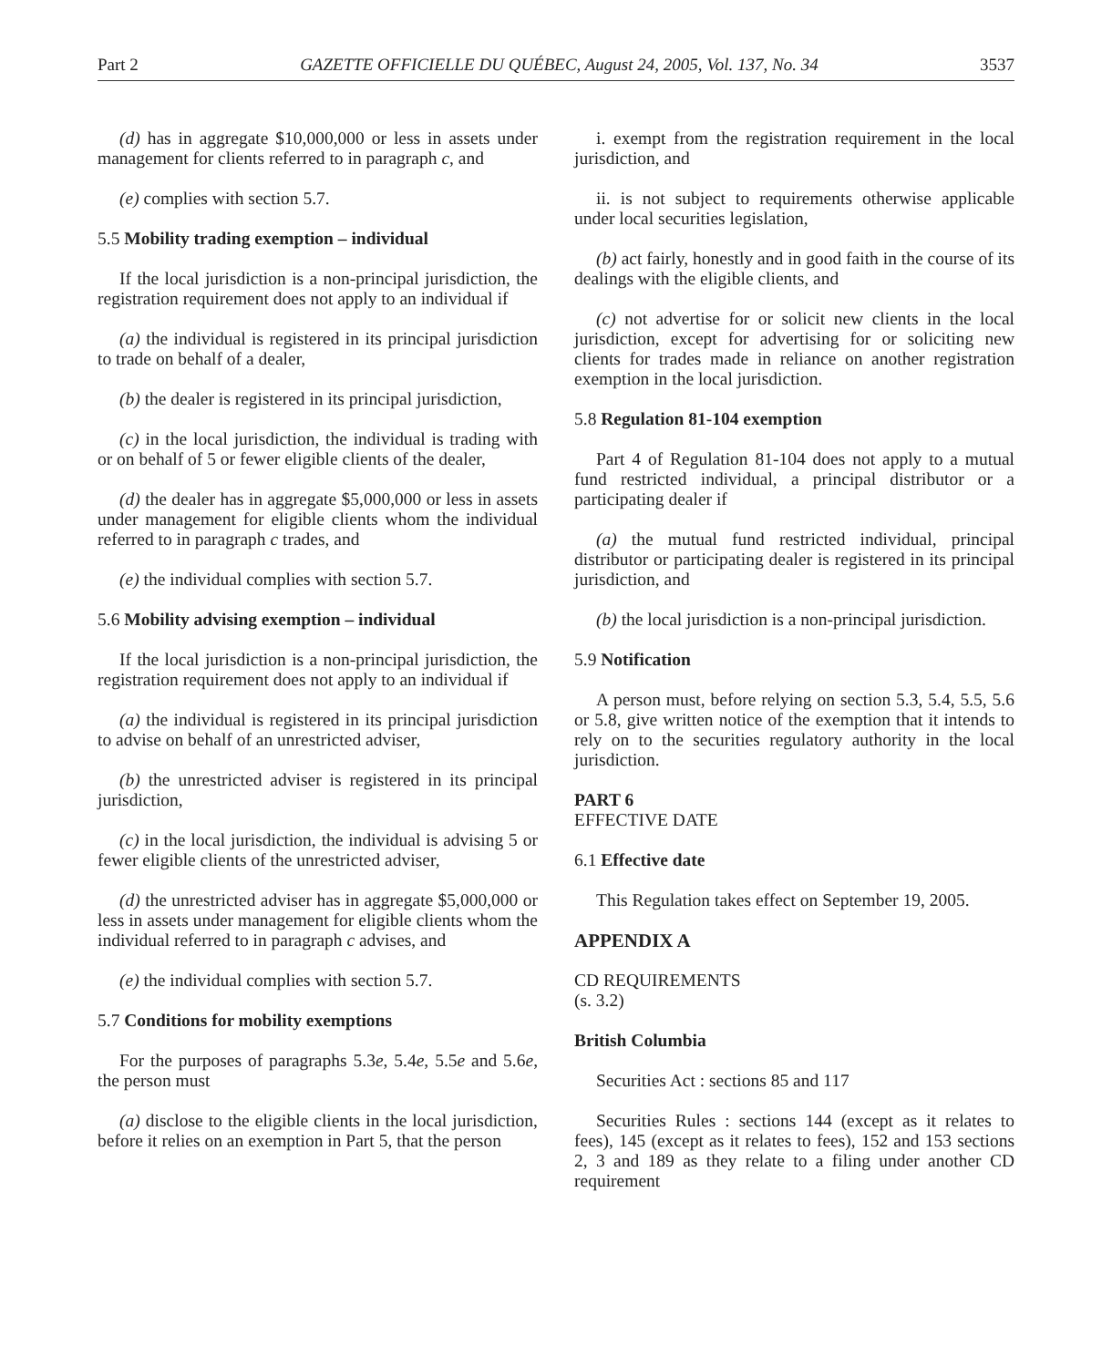Part 2 GAZETTE OFFICIELLE DU QUÉBEC, August 24, 2005, Vol. 137, No. 34 3537
(d) has in aggregate $10,000,000 or less in assets under management for clients referred to in paragraph c, and
(e) complies with section 5.7.
5.5 Mobility trading exemption – individual
If the local jurisdiction is a non-principal jurisdiction, the registration requirement does not apply to an individual if
(a) the individual is registered in its principal jurisdiction to trade on behalf of a dealer,
(b) the dealer is registered in its principal jurisdiction,
(c) in the local jurisdiction, the individual is trading with or on behalf of 5 or fewer eligible clients of the dealer,
(d) the dealer has in aggregate $5,000,000 or less in assets under management for eligible clients whom the individual referred to in paragraph c trades, and
(e) the individual complies with section 5.7.
5.6 Mobility advising exemption – individual
If the local jurisdiction is a non-principal jurisdiction, the registration requirement does not apply to an individual if
(a) the individual is registered in its principal jurisdiction to advise on behalf of an unrestricted adviser,
(b) the unrestricted adviser is registered in its principal jurisdiction,
(c) in the local jurisdiction, the individual is advising 5 or fewer eligible clients of the unrestricted adviser,
(d) the unrestricted adviser has in aggregate $5,000,000 or less in assets under management for eligible clients whom the individual referred to in paragraph c advises, and
(e) the individual complies with section 5.7.
5.7 Conditions for mobility exemptions
For the purposes of paragraphs 5.3e, 5.4e, 5.5e and 5.6e, the person must
(a) disclose to the eligible clients in the local jurisdiction, before it relies on an exemption in Part 5, that the person
i. exempt from the registration requirement in the local jurisdiction, and
ii. is not subject to requirements otherwise applicable under local securities legislation,
(b) act fairly, honestly and in good faith in the course of its dealings with the eligible clients, and
(c) not advertise for or solicit new clients in the local jurisdiction, except for advertising for or soliciting new clients for trades made in reliance on another registration exemption in the local jurisdiction.
5.8 Regulation 81-104 exemption
Part 4 of Regulation 81-104 does not apply to a mutual fund restricted individual, a principal distributor or a participating dealer if
(a) the mutual fund restricted individual, principal distributor or participating dealer is registered in its principal jurisdiction, and
(b) the local jurisdiction is a non-principal jurisdiction.
5.9 Notification
A person must, before relying on section 5.3, 5.4, 5.5, 5.6 or 5.8, give written notice of the exemption that it intends to rely on to the securities regulatory authority in the local jurisdiction.
PART 6
EFFECTIVE DATE
6.1 Effective date
This Regulation takes effect on September 19, 2005.
APPENDIX A
CD REQUIREMENTS
(s. 3.2)
British Columbia
Securities Act : sections 85 and 117
Securities Rules : sections 144 (except as it relates to fees), 145 (except as it relates to fees), 152 and 153 sections 2, 3 and 189 as they relate to a filing under another CD requirement